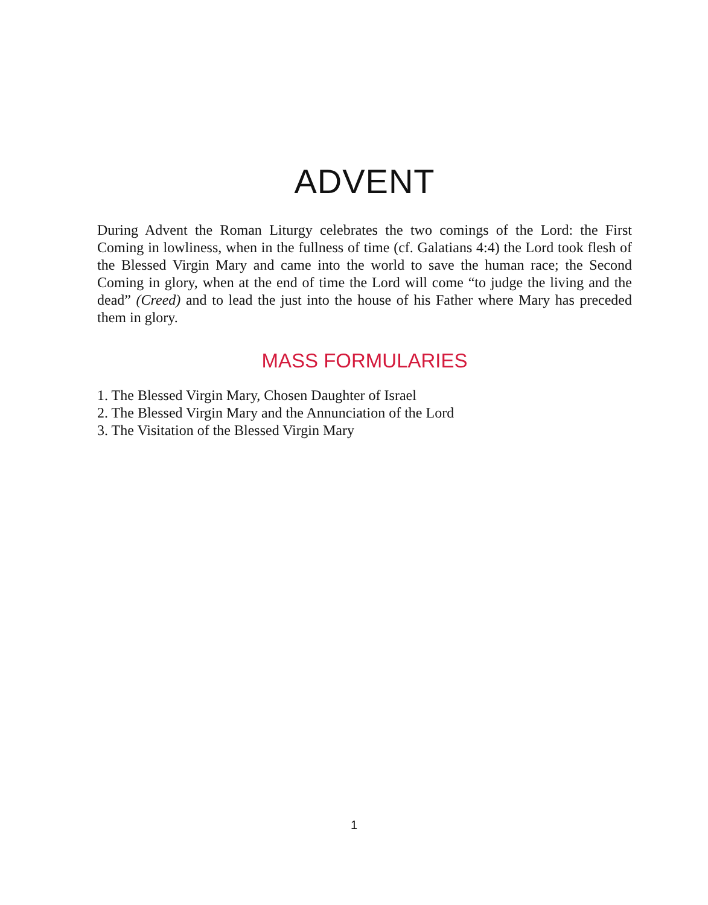ADVENT
During Advent the Roman Liturgy celebrates the two comings of the Lord: the First Coming in lowliness, when in the fullness of time (cf. Galatians 4:4) the Lord took flesh of the Blessed Virgin Mary and came into the world to save the human race; the Second Coming in glory, when at the end of time the Lord will come “to judge the living and the dead” (Creed) and to lead the just into the house of his Father where Mary has preceded them in glory.
MASS FORMULARIES
1. The Blessed Virgin Mary, Chosen Daughter of Israel
2. The Blessed Virgin Mary and the Annunciation of the Lord
3. The Visitation of the Blessed Virgin Mary
1